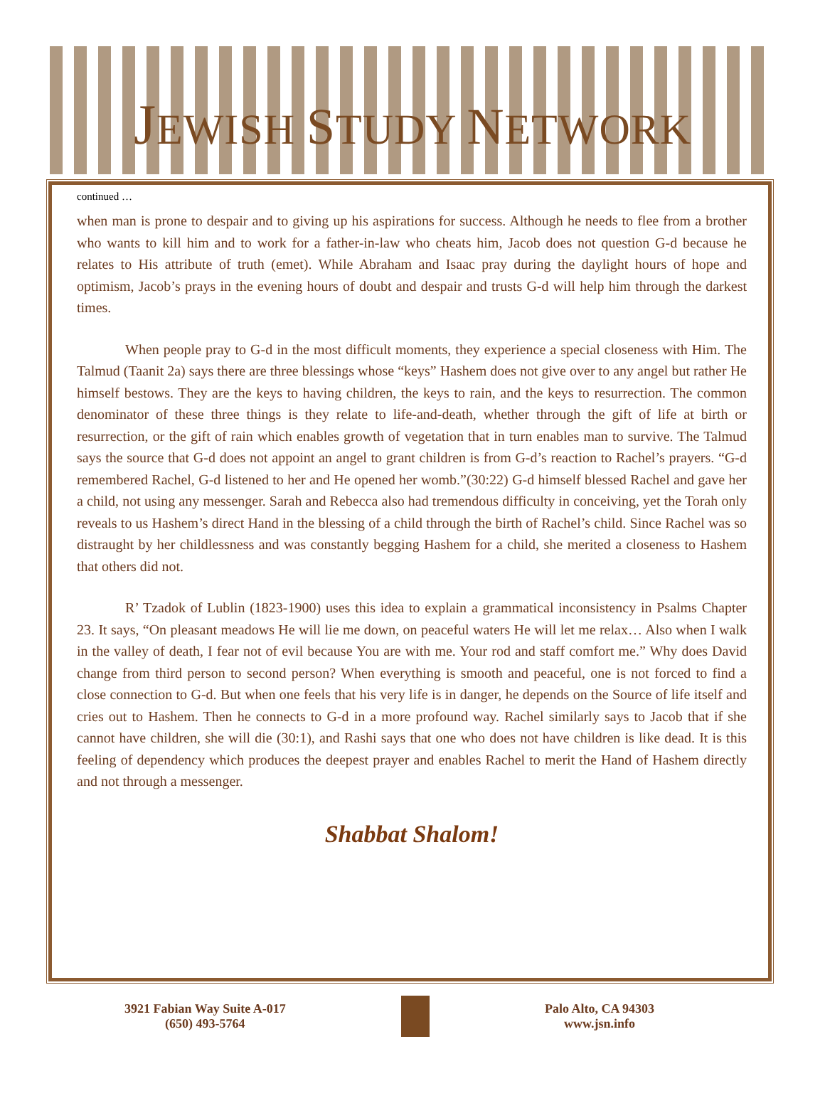JEWISH STUDY NETWORK
continued …
when man is prone to despair and to giving up his aspirations for success. Although he needs to flee from a brother who wants to kill him and to work for a father-in-law who cheats him, Jacob does not question G-d because he relates to His attribute of truth (emet). While Abraham and Isaac pray during the daylight hours of hope and optimism, Jacob’s prays in the evening hours of doubt and despair and trusts G-d will help him through the darkest times.
When people pray to G-d in the most difficult moments, they experience a special closeness with Him. The Talmud (Taanit 2a) says there are three blessings whose “keys” Hashem does not give over to any angel but rather He himself bestows. They are the keys to having children, the keys to rain, and the keys to resurrection. The common denominator of these three things is they relate to life-and-death, whether through the gift of life at birth or resurrection, or the gift of rain which enables growth of vegetation that in turn enables man to survive. The Talmud says the source that G-d does not appoint an angel to grant children is from G-d’s reaction to Rachel’s prayers. “G-d remembered Rachel, G-d listened to her and He opened her womb.”(30:22) G-d himself blessed Rachel and gave her a child, not using any messenger. Sarah and Rebecca also had tremendous difficulty in conceiving, yet the Torah only reveals to us Hashem’s direct Hand in the blessing of a child through the birth of Rachel’s child. Since Rachel was so distraught by her childlessness and was constantly begging Hashem for a child, she merited a closeness to Hashem that others did not.
R’ Tzadok of Lublin (1823-1900) uses this idea to explain a grammatical inconsistency in Psalms Chapter 23. It says, “On pleasant meadows He will lie me down, on peaceful waters He will let me relax… Also when I walk in the valley of death, I fear not of evil because You are with me. Your rod and staff comfort me.” Why does David change from third person to second person? When everything is smooth and peaceful, one is not forced to find a close connection to G-d. But when one feels that his very life is in danger, he depends on the Source of life itself and cries out to Hashem. Then he connects to G-d in a more profound way. Rachel similarly says to Jacob that if she cannot have children, she will die (30:1), and Rashi says that one who does not have children is like dead. It is this feeling of dependency which produces the deepest prayer and enables Rachel to merit the Hand of Hashem directly and not through a messenger.
Shabbat Shalom!
3921 Fabian Way Suite A-017
(650) 493-5764
Palo Alto, CA 94303
www.jsn.info